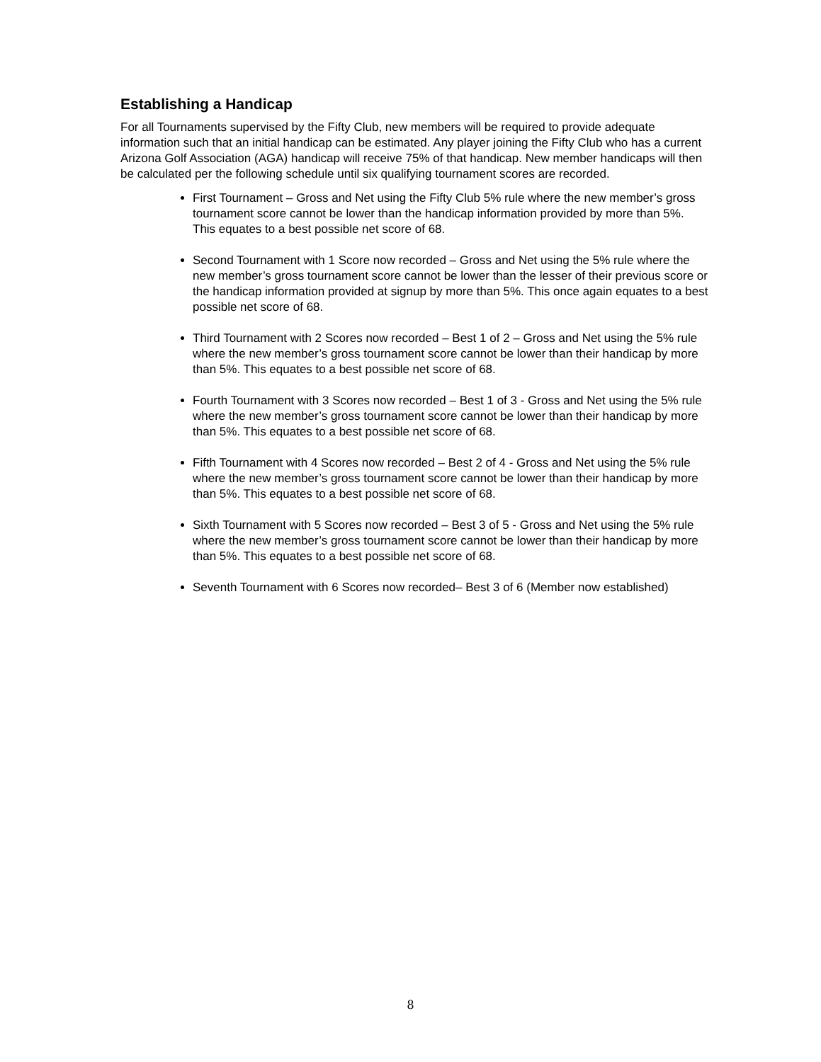Establishing a Handicap
For all Tournaments supervised by the Fifty Club, new members will be required to provide adequate information such that an initial handicap can be estimated. Any player joining the Fifty Club who has a current Arizona Golf Association (AGA) handicap will receive 75% of that handicap. New member handicaps will then be calculated per the following schedule until six qualifying tournament scores are recorded.
First Tournament – Gross and Net using the Fifty Club 5% rule where the new member’s gross tournament score cannot be lower than the handicap information provided by more than 5%. This equates to a best possible net score of 68.
Second Tournament with 1 Score now recorded – Gross and Net using the 5% rule where the new member’s gross tournament score cannot be lower than the lesser of their previous score or the handicap information provided at signup by more than 5%. This once again equates to a best possible net score of 68.
Third Tournament with 2 Scores now recorded – Best 1 of 2 – Gross and Net using the 5% rule where the new member’s gross tournament score cannot be lower than their handicap by more than 5%. This equates to a best possible net score of 68.
Fourth Tournament with 3 Scores now recorded – Best 1 of 3 - Gross and Net using the 5% rule where the new member’s gross tournament score cannot be lower than their handicap by more than 5%. This equates to a best possible net score of 68.
Fifth Tournament with 4 Scores now recorded – Best 2 of 4 - Gross and Net using the 5% rule where the new member’s gross tournament score cannot be lower than their handicap by more than 5%. This equates to a best possible net score of 68.
Sixth Tournament with 5 Scores now recorded – Best 3 of 5 - Gross and Net using the 5% rule where the new member’s gross tournament score cannot be lower than their handicap by more than 5%. This equates to a best possible net score of 68.
Seventh Tournament with 6 Scores now recorded– Best 3 of 6 (Member now established)
8